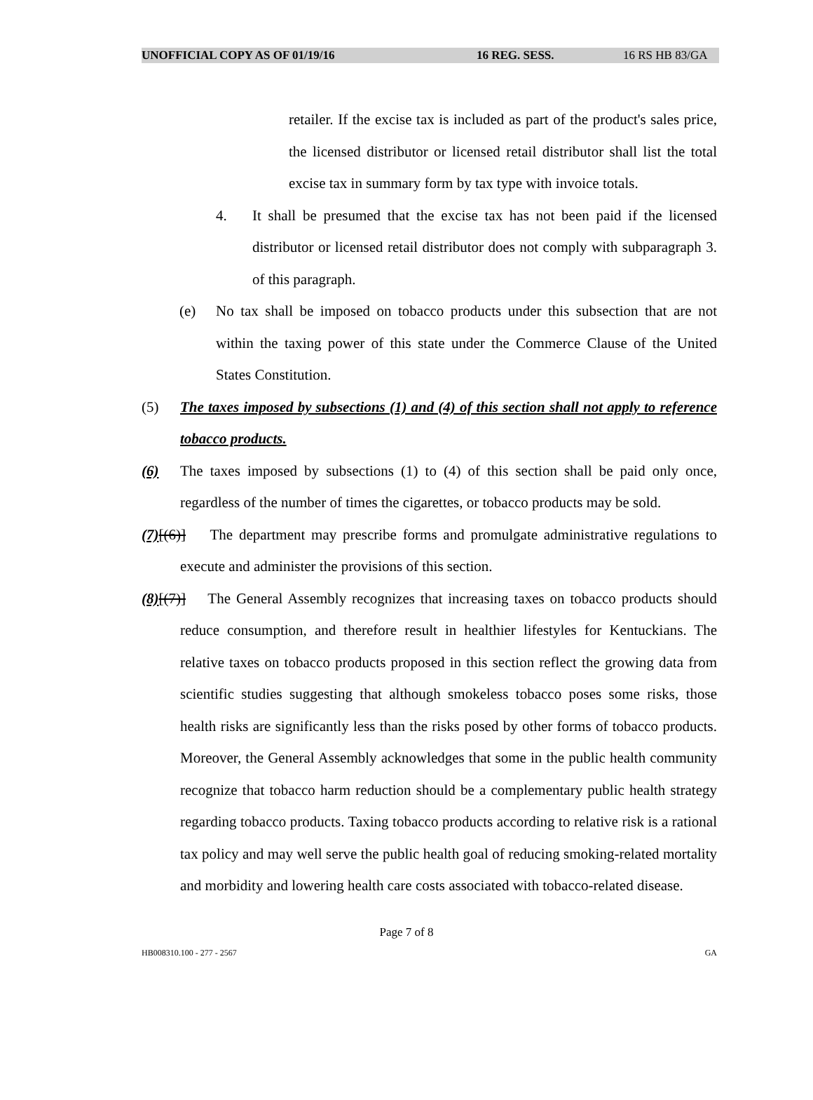UNOFFICIAL COPY AS OF 01/19/16 16 REG. SESS. 16 RS HB 83/GA
retailer. If the excise tax is included as part of the product's sales price, the licensed distributor or licensed retail distributor shall list the total excise tax in summary form by tax type with invoice totals.
4. It shall be presumed that the excise tax has not been paid if the licensed distributor or licensed retail distributor does not comply with subparagraph 3. of this paragraph.
(e) No tax shall be imposed on tobacco products under this subsection that are not within the taxing power of this state under the Commerce Clause of the United States Constitution.
(5) The taxes imposed by subsections (1) and (4) of this section shall not apply to reference tobacco products.
(6) The taxes imposed by subsections (1) to (4) of this section shall be paid only once, regardless of the number of times the cigarettes, or tobacco products may be sold.
(7)[(6)] The department may prescribe forms and promulgate administrative regulations to execute and administer the provisions of this section.
(8)[(7)] The General Assembly recognizes that increasing taxes on tobacco products should reduce consumption, and therefore result in healthier lifestyles for Kentuckians. The relative taxes on tobacco products proposed in this section reflect the growing data from scientific studies suggesting that although smokeless tobacco poses some risks, those health risks are significantly less than the risks posed by other forms of tobacco products. Moreover, the General Assembly acknowledges that some in the public health community recognize that tobacco harm reduction should be a complementary public health strategy regarding tobacco products. Taxing tobacco products according to relative risk is a rational tax policy and may well serve the public health goal of reducing smoking-related mortality and morbidity and lowering health care costs associated with tobacco-related disease.
Page 7 of 8
HB008310.100 - 277 - 2567 GA